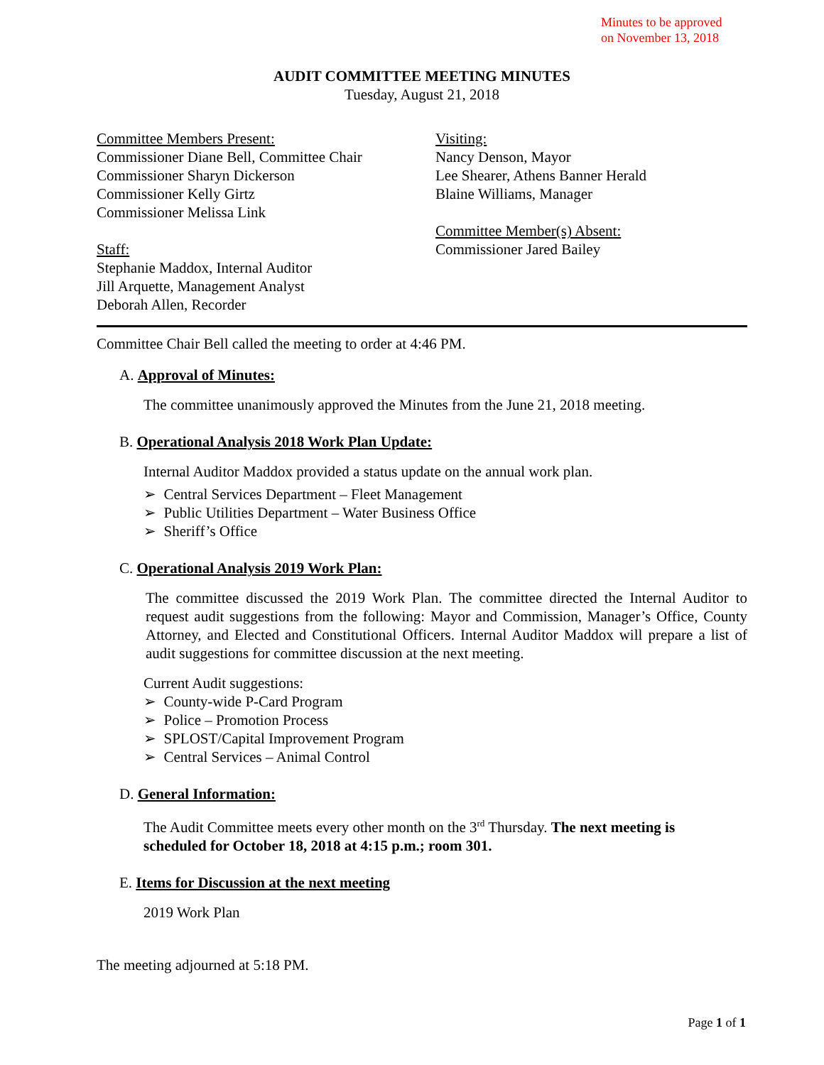Minutes to be approved
on November 13, 2018
AUDIT COMMITTEE MEETING MINUTES
Tuesday, August 21, 2018
Committee Members Present:
Commissioner Diane Bell, Committee Chair
Commissioner Sharyn Dickerson
Commissioner Kelly Girtz
Commissioner Melissa Link
Staff:
Stephanie Maddox, Internal Auditor
Jill Arquette, Management Analyst
Deborah Allen, Recorder
Visiting:
Nancy Denson, Mayor
Lee Shearer, Athens Banner Herald
Blaine Williams, Manager
Committee Member(s) Absent:
Commissioner Jared Bailey
Committee Chair Bell called the meeting to order at 4:46 PM.
A. Approval of Minutes:
The committee unanimously approved the Minutes from the June 21, 2018 meeting.
B. Operational Analysis 2018 Work Plan Update:
Internal Auditor Maddox provided a status update on the annual work plan.
➢ Central Services Department – Fleet Management
➢ Public Utilities Department – Water Business Office
➢ Sheriff’s Office
C. Operational Analysis 2019 Work Plan:
The committee discussed the 2019 Work Plan. The committee directed the Internal Auditor to request audit suggestions from the following: Mayor and Commission, Manager’s Office, County Attorney, and Elected and Constitutional Officers. Internal Auditor Maddox will prepare a list of audit suggestions for committee discussion at the next meeting.
Current Audit suggestions:
➢ County-wide P-Card Program
➢ Police – Promotion Process
➢ SPLOST/Capital Improvement Program
➢ Central Services – Animal Control
D. General Information:
The Audit Committee meets every other month on the 3<sup>rd</sup> Thursday. The next meeting is scheduled for October 18, 2018 at 4:15 p.m.; room 301.
E. Items for Discussion at the next meeting
2019 Work Plan
The meeting adjourned at 5:18 PM.
Page 1 of 1